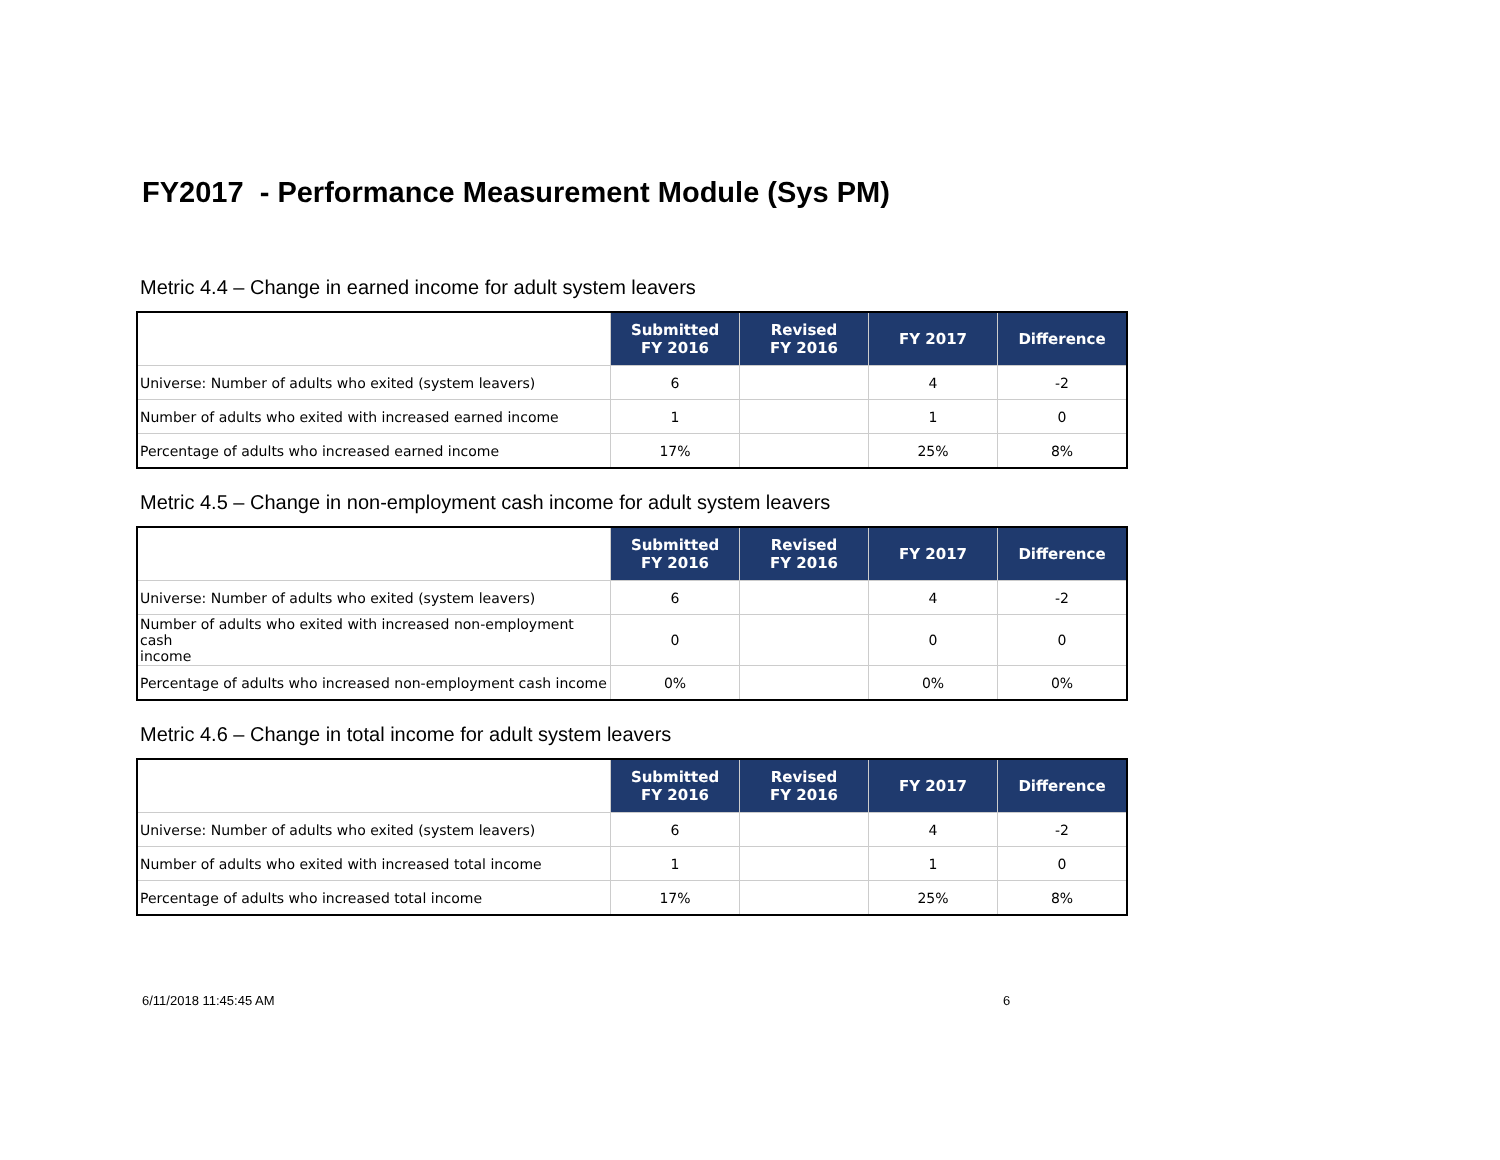FY2017 - Performance Measurement Module (Sys PM)
Metric 4.4 – Change in earned income for adult system leavers
| | Submitted FY 2016 | Revised FY 2016 | FY 2017 | Difference |
| --- | --- | --- | --- | --- |
| Universe: Number of adults who exited (system leavers) | 6 | | 4 | -2 |
| Number of adults who exited with increased earned income | 1 | | 1 | 0 |
| Percentage of adults who increased earned income | 17% | | 25% | 8% |
Metric 4.5 – Change in non-employment cash income for adult system leavers
| | Submitted FY 2016 | Revised FY 2016 | FY 2017 | Difference |
| --- | --- | --- | --- | --- |
| Universe: Number of adults who exited (system leavers) | 6 | | 4 | -2 |
| Number of adults who exited with increased non-employment cash income | 0 | | 0 | 0 |
| Percentage of adults who increased non-employment cash income | 0% | | 0% | 0% |
Metric 4.6 – Change in total income for adult system leavers
| | Submitted FY 2016 | Revised FY 2016 | FY 2017 | Difference |
| --- | --- | --- | --- | --- |
| Universe: Number of adults who exited (system leavers) | 6 | | 4 | -2 |
| Number of adults who exited with increased total income | 1 | | 1 | 0 |
| Percentage of adults who increased total income | 17% | | 25% | 8% |
6/11/2018 11:45:45 AM 6